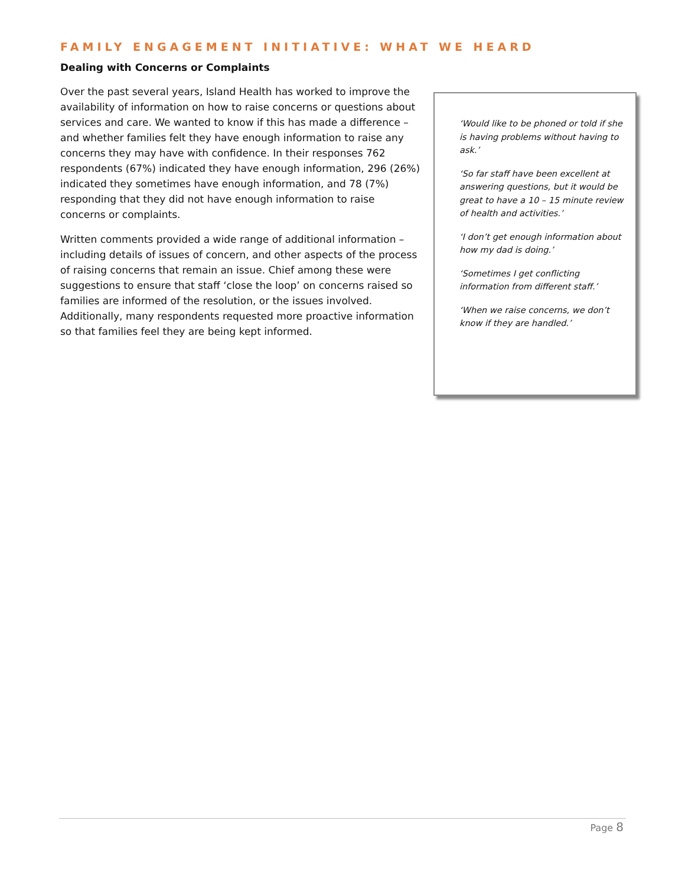FAMILY ENGAGEMENT INITIATIVE: WHAT WE HEARD
Dealing with Concerns or Complaints
Over the past several years, Island Health has worked to improve the availability of information on how to raise concerns or questions about services and care. We wanted to know if this has made a difference – and whether families felt they have enough information to raise any concerns they may have with confidence. In their responses 762 respondents (67%) indicated they have enough information, 296 (26%) indicated they sometimes have enough information, and 78 (7%) responding that they did not have enough information to raise concerns or complaints.
Written comments provided a wide range of additional information – including details of issues of concern, and other aspects of the process of raising concerns that remain an issue. Chief among these were suggestions to ensure that staff ‘close the loop’ on concerns raised so families are informed of the resolution, or the issues involved. Additionally, many respondents requested more proactive information so that families feel they are being kept informed.
‘Would like to be phoned or told if she is having problems without having to ask.’
‘So far staff have been excellent at answering questions, but it would be great to have a 10 – 15 minute review of health and activities.’
‘I don’t get enough information about how my dad is doing.’
‘Sometimes I get conflicting information from different staff.’
‘When we raise concerns, we don’t know if they are handled.’
Page 8